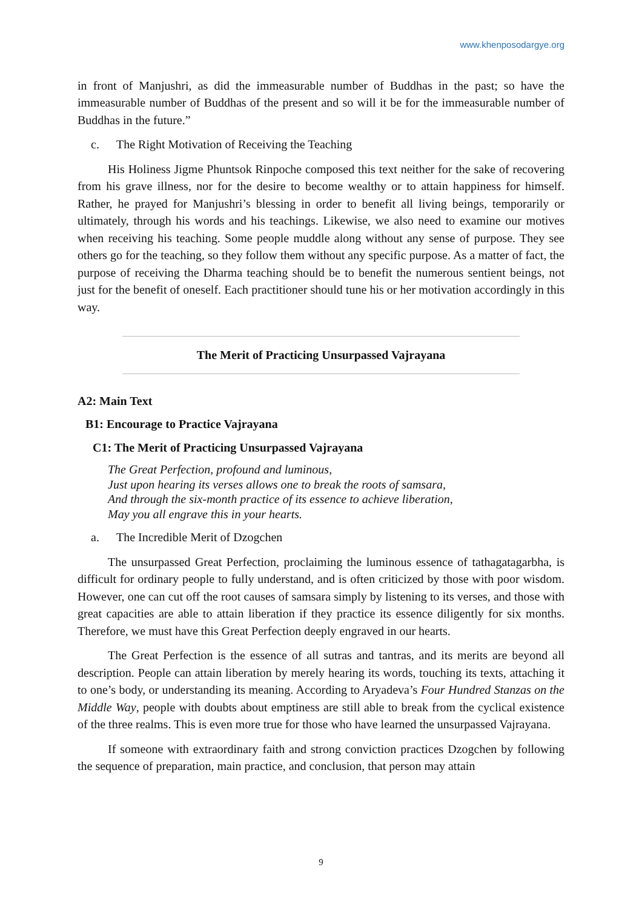www.khenposodargye.org
in front of Manjushri, as did the immeasurable number of Buddhas in the past; so have the immeasurable number of Buddhas of the present and so will it be for the immeasurable number of Buddhas in the future.”
c. The Right Motivation of Receiving the Teaching
His Holiness Jigme Phuntsok Rinpoche composed this text neither for the sake of recovering from his grave illness, nor for the desire to become wealthy or to attain happiness for himself. Rather, he prayed for Manjushri’s blessing in order to benefit all living beings, temporarily or ultimately, through his words and his teachings. Likewise, we also need to examine our motives when receiving his teaching. Some people muddle along without any sense of purpose. They see others go for the teaching, so they follow them without any specific purpose. As a matter of fact, the purpose of receiving the Dharma teaching should be to benefit the numerous sentient beings, not just for the benefit of oneself. Each practitioner should tune his or her motivation accordingly in this way.
The Merit of Practicing Unsurpassed Vajrayana
A2: Main Text
B1: Encourage to Practice Vajrayana
C1: The Merit of Practicing Unsurpassed Vajrayana
The Great Perfection, profound and luminous,
Just upon hearing its verses allows one to break the roots of samsara,
And through the six-month practice of its essence to achieve liberation,
May you all engrave this in your hearts.
a. The Incredible Merit of Dzogchen
The unsurpassed Great Perfection, proclaiming the luminous essence of tathagatagarbha, is difficult for ordinary people to fully understand, and is often criticized by those with poor wisdom. However, one can cut off the root causes of samsara simply by listening to its verses, and those with great capacities are able to attain liberation if they practice its essence diligently for six months. Therefore, we must have this Great Perfection deeply engraved in our hearts.
The Great Perfection is the essence of all sutras and tantras, and its merits are beyond all description. People can attain liberation by merely hearing its words, touching its texts, attaching it to one’s body, or understanding its meaning. According to Aryadeva’s Four Hundred Stanzas on the Middle Way, people with doubts about emptiness are still able to break from the cyclical existence of the three realms. This is even more true for those who have learned the unsurpassed Vajrayana.
If someone with extraordinary faith and strong conviction practices Dzogchen by following the sequence of preparation, main practice, and conclusion, that person may attain
9